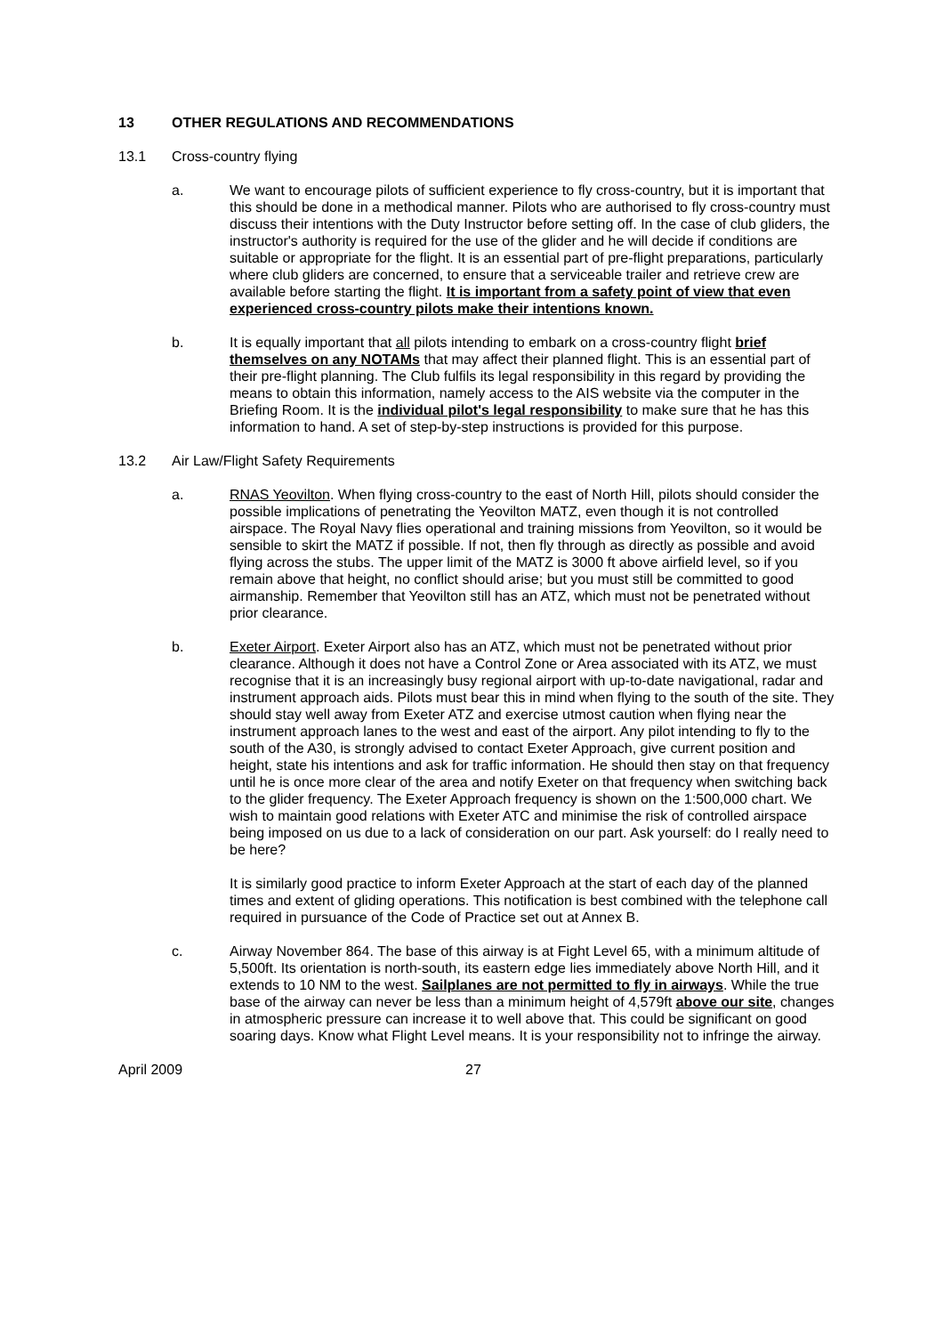13 OTHER REGULATIONS AND RECOMMENDATIONS
13.1 Cross-country flying
a. We want to encourage pilots of sufficient experience to fly cross-country, but it is important that this should be done in a methodical manner. Pilots who are authorised to fly cross-country must discuss their intentions with the Duty Instructor before setting off. In the case of club gliders, the instructor's authority is required for the use of the glider and he will decide if conditions are suitable or appropriate for the flight. It is an essential part of pre-flight preparations, particularly where club gliders are concerned, to ensure that a serviceable trailer and retrieve crew are available before starting the flight. It is important from a safety point of view that even experienced cross-country pilots make their intentions known.
b. It is equally important that all pilots intending to embark on a cross-country flight brief themselves on any NOTAMs that may affect their planned flight. This is an essential part of their pre-flight planning. The Club fulfils its legal responsibility in this regard by providing the means to obtain this information, namely access to the AIS website via the computer in the Briefing Room. It is the individual pilot's legal responsibility to make sure that he has this information to hand. A set of step-by-step instructions is provided for this purpose.
13.2 Air Law/Flight Safety Requirements
a. RNAS Yeovilton. When flying cross-country to the east of North Hill, pilots should consider the possible implications of penetrating the Yeovilton MATZ, even though it is not controlled airspace. The Royal Navy flies operational and training missions from Yeovilton, so it would be sensible to skirt the MATZ if possible. If not, then fly through as directly as possible and avoid flying across the stubs. The upper limit of the MATZ is 3000 ft above airfield level, so if you remain above that height, no conflict should arise; but you must still be committed to good airmanship. Remember that Yeovilton still has an ATZ, which must not be penetrated without prior clearance.
b. Exeter Airport. Exeter Airport also has an ATZ, which must not be penetrated without prior clearance. Although it does not have a Control Zone or Area associated with its ATZ, we must recognise that it is an increasingly busy regional airport with up-to-date navigational, radar and instrument approach aids. Pilots must bear this in mind when flying to the south of the site. They should stay well away from Exeter ATZ and exercise utmost caution when flying near the instrument approach lanes to the west and east of the airport. Any pilot intending to fly to the south of the A30, is strongly advised to contact Exeter Approach, give current position and height, state his intentions and ask for traffic information. He should then stay on that frequency until he is once more clear of the area and notify Exeter on that frequency when switching back to the glider frequency. The Exeter Approach frequency is shown on the 1:500,000 chart. We wish to maintain good relations with Exeter ATC and minimise the risk of controlled airspace being imposed on us due to a lack of consideration on our part. Ask yourself: do I really need to be here?
It is similarly good practice to inform Exeter Approach at the start of each day of the planned times and extent of gliding operations. This notification is best combined with the telephone call required in pursuance of the Code of Practice set out at Annex B.
c. Airway November 864. The base of this airway is at Fight Level 65, with a minimum altitude of 5,500ft. Its orientation is north-south, its eastern edge lies immediately above North Hill, and it extends to 10 NM to the west. Sailplanes are not permitted to fly in airways. While the true base of the airway can never be less than a minimum height of 4,579ft above our site, changes in atmospheric pressure can increase it to well above that. This could be significant on good soaring days. Know what Flight Level means. It is your responsibility not to infringe the airway.
April 2009 27